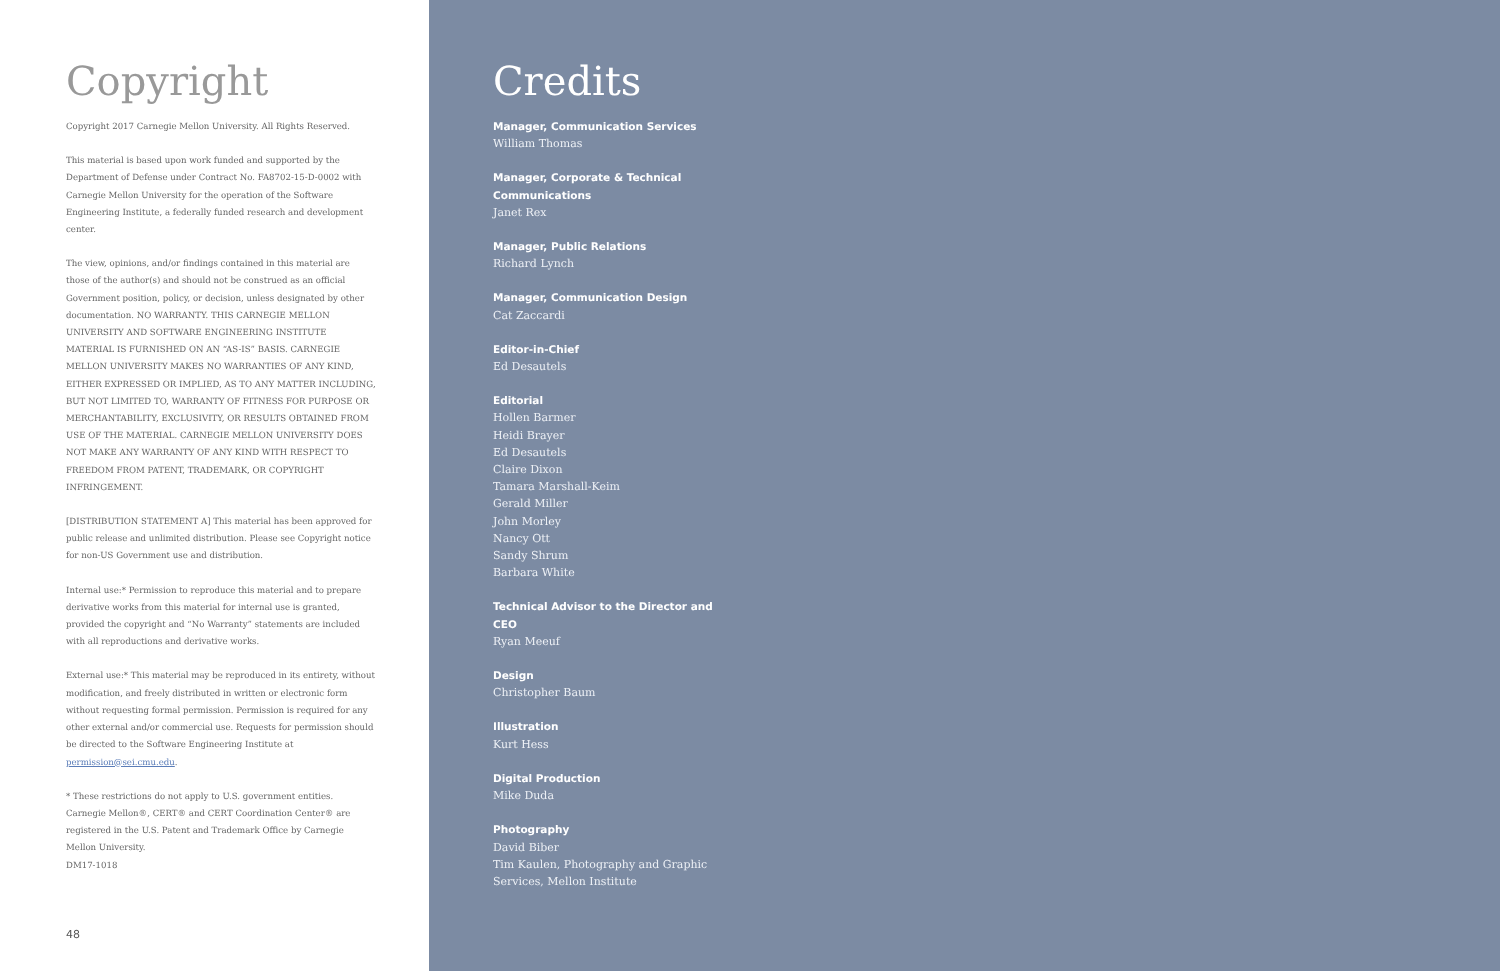Copyright
Copyright 2017 Carnegie Mellon University. All Rights Reserved.
This material is based upon work funded and supported by the Department of Defense under Contract No. FA8702-15-D-0002 with Carnegie Mellon University for the operation of the Software Engineering Institute, a federally funded research and development center.
The view, opinions, and/or findings contained in this material are those of the author(s) and should not be construed as an official Government position, policy, or decision, unless designated by other documentation. NO WARRANTY. THIS CARNEGIE MELLON UNIVERSITY AND SOFTWARE ENGINEERING INSTITUTE MATERIAL IS FURNISHED ON AN “AS-IS” BASIS. CARNEGIE MELLON UNIVERSITY MAKES NO WARRANTIES OF ANY KIND, EITHER EXPRESSED OR IMPLIED, AS TO ANY MATTER INCLUDING, BUT NOT LIMITED TO, WARRANTY OF FITNESS FOR PURPOSE OR MERCHANTABILITY, EXCLUSIVITY, OR RESULTS OBTAINED FROM USE OF THE MATERIAL. CARNEGIE MELLON UNIVERSITY DOES NOT MAKE ANY WARRANTY OF ANY KIND WITH RESPECT TO FREEDOM FROM PATENT, TRADEMARK, OR COPYRIGHT INFRINGEMENT.
[DISTRIBUTION STATEMENT A] This material has been approved for public release and unlimited distribution. Please see Copyright notice for non-US Government use and distribution.
Internal use:* Permission to reproduce this material and to prepare derivative works from this material for internal use is granted, provided the copyright and “No Warranty” statements are included with all reproductions and derivative works.
External use:* This material may be reproduced in its entirety, without modification, and freely distributed in written or electronic form without requesting formal permission. Permission is required for any other external and/or commercial use. Requests for permission should be directed to the Software Engineering Institute at permission@sei.cmu.edu.
* These restrictions do not apply to U.S. government entities.
Carnegie Mellon®, CERT® and CERT Coordination Center® are registered in the U.S. Patent and Trademark Office by Carnegie Mellon University.
DM17-1018
48
Credits
Manager, Communication Services
William Thomas
Manager, Corporate & Technical Communications
Janet Rex
Manager, Public Relations
Richard Lynch
Manager, Communication Design
Cat Zaccardi
Editor-in-Chief
Ed Desautels
Editorial
Hollen Barmer
Heidi Brayer
Ed Desautels
Claire Dixon
Tamara Marshall-Keim
Gerald Miller
John Morley
Nancy Ott
Sandy Shrum
Barbara White
Technical Advisor to the Director and CEO
Ryan Meeuf
Design
Christopher Baum
Illustration
Kurt Hess
Digital Production
Mike Duda
Photography
David Biber
Tim Kaulen, Photography and Graphic Services, Mellon Institute